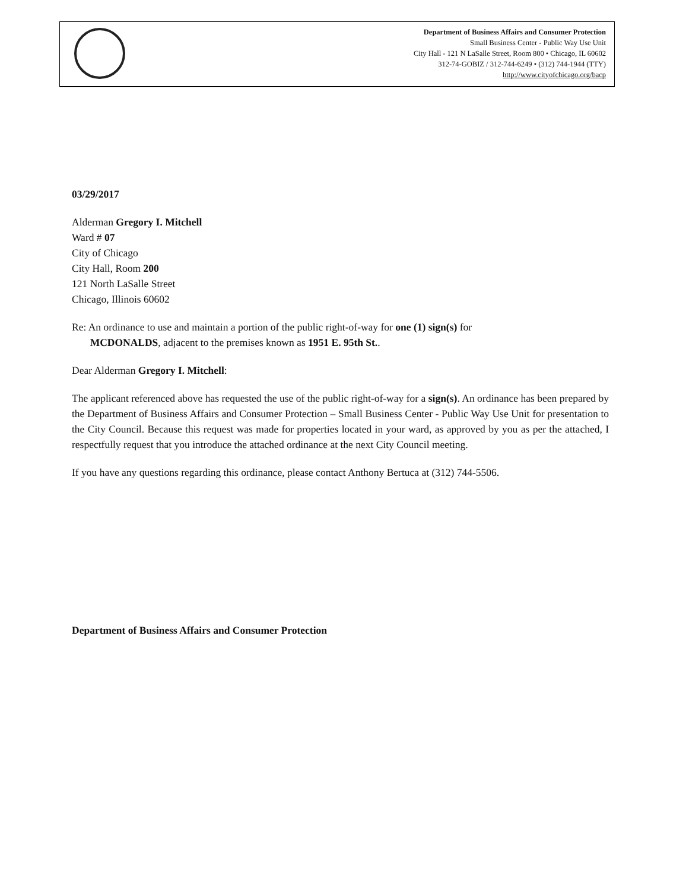Department of Business Affairs and Consumer Protection
Small Business Center - Public Way Use Unit
City Hall - 121 N LaSalle Street, Room 800 • Chicago, IL 60602
312-74-GOBIZ / 312-744-6249 • (312) 744-1944 (TTY)
http://www.cityofchicago.org/bacp
03/29/2017
Alderman Gregory I. Mitchell
Ward # 07
City of Chicago
City Hall, Room 200
121 North LaSalle Street
Chicago, Illinois 60602
Re: An ordinance to use and maintain a portion of the public right-of-way for one (1) sign(s) for
MCDONALDS, adjacent to the premises known as 1951 E. 95th St..
Dear Alderman Gregory I. Mitchell:
The applicant referenced above has requested the use of the public right-of-way for a sign(s). An ordinance has been prepared by the Department of Business Affairs and Consumer Protection – Small Business Center - Public Way Use Unit for presentation to the City Council. Because this request was made for properties located in your ward, as approved by you as per the attached, I respectfully request that you introduce the attached ordinance at the next City Council meeting.
If you have any questions regarding this ordinance, please contact Anthony Bertuca at (312) 744-5506.
Department of Business Affairs and Consumer Protection